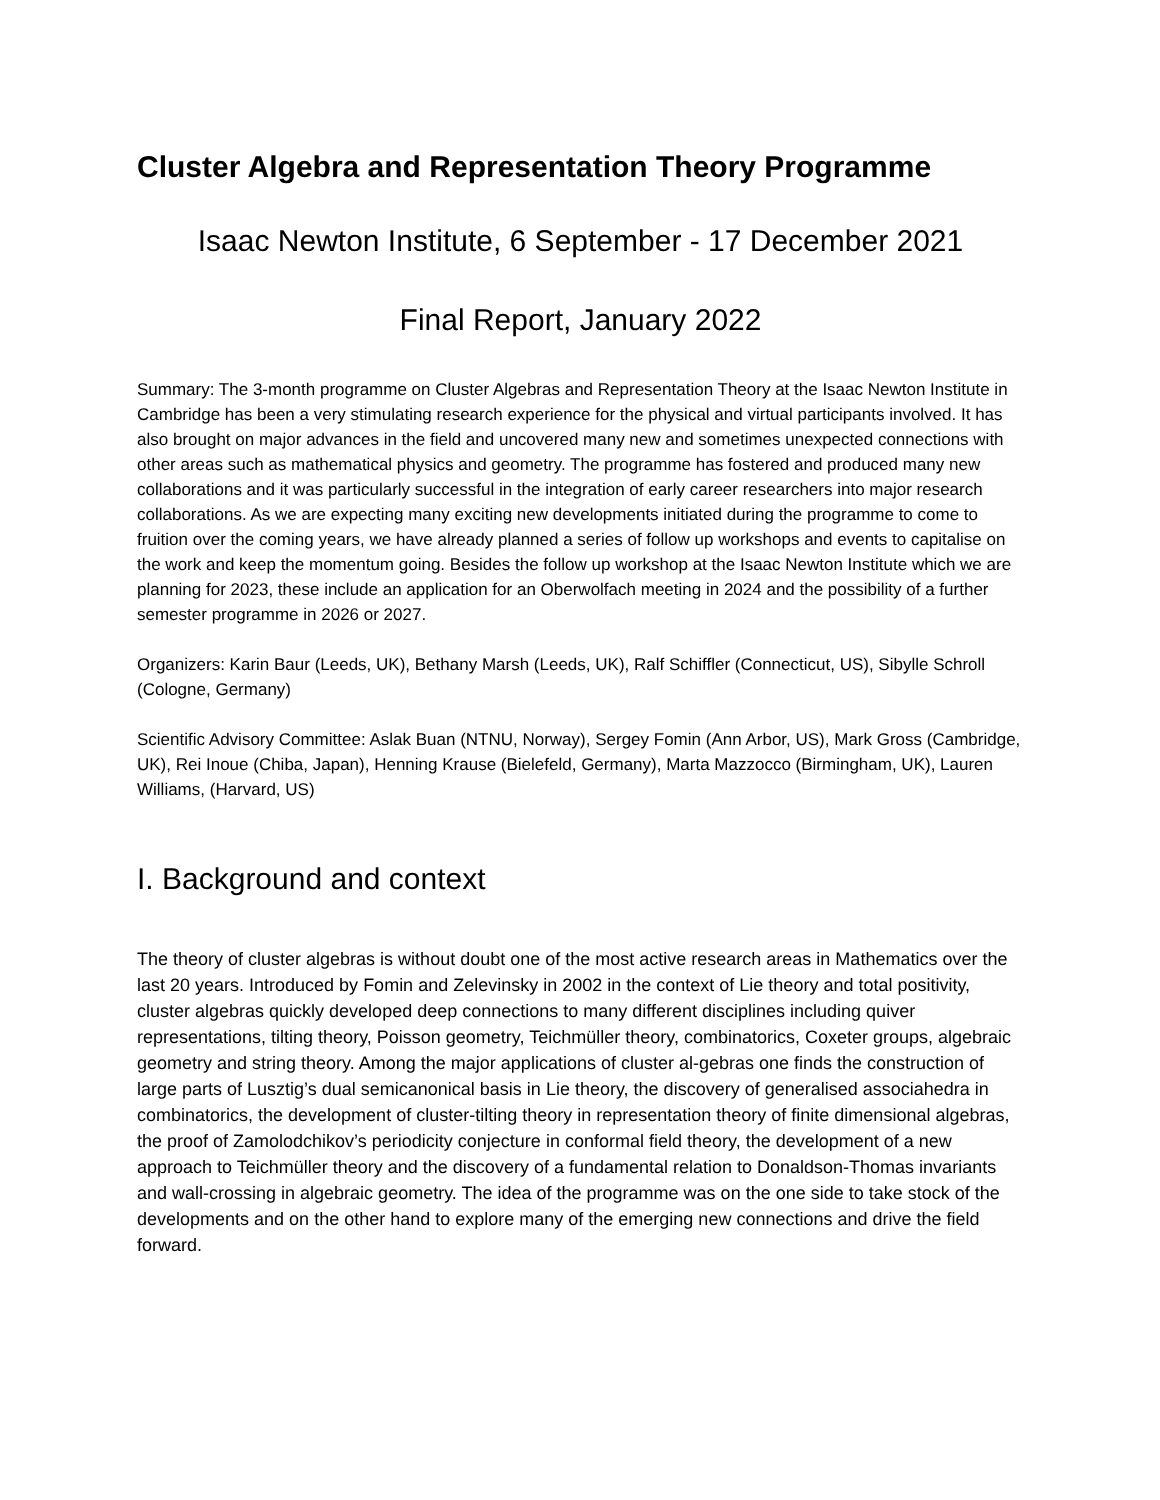Cluster Algebra and Representation Theory Programme
Isaac Newton Institute, 6 September - 17 December 2021
Final Report, January 2022
Summary: The 3-month programme on Cluster Algebras and Representation Theory at the Isaac Newton Institute in Cambridge has been a very stimulating research experience for the physical and virtual participants involved. It has also brought on major advances in the field and uncovered many new and sometimes unexpected connections with other areas such as mathematical physics and geometry. The programme has fostered and produced many new collaborations and it was particularly successful in the integration of early career researchers into major research collaborations. As we are expecting many exciting new developments initiated during the programme to come to fruition over the coming years, we have already planned a series of follow up workshops and events to capitalise on the work and keep the momentum going. Besides the follow up workshop at the Isaac Newton Institute which we are planning for 2023, these include an application for an Oberwolfach meeting in 2024 and the possibility of a further semester programme in 2026 or 2027.
Organizers: Karin Baur (Leeds, UK), Bethany Marsh (Leeds, UK), Ralf Schiffler (Connecticut, US), Sibylle Schroll (Cologne, Germany)
Scientific Advisory Committee: Aslak Buan (NTNU, Norway), Sergey Fomin (Ann Arbor, US), Mark Gross (Cambridge, UK), Rei Inoue (Chiba, Japan), Henning Krause (Bielefeld, Germany), Marta Mazzocco (Birmingham, UK), Lauren Williams, (Harvard, US)
I. Background and context
The theory of cluster algebras is without doubt one of the most active research areas in Mathematics over the last 20 years. Introduced by Fomin and Zelevinsky in 2002 in the context of Lie theory and total positivity, cluster algebras quickly developed deep connections to many different disciplines including quiver representations, tilting theory, Poisson geometry, Teichmüller theory, combinatorics, Coxeter groups, algebraic geometry and string theory. Among the major applications of cluster al-gebras one finds the construction of large parts of Lusztig’s dual semicanonical basis in Lie theory, the discovery of generalised associahedra in combinatorics, the development of cluster-tilting theory in representation theory of finite dimensional algebras, the proof of Zamolodchikov’s periodicity conjecture in conformal field theory, the development of a new approach to Teichmüller theory and the discovery of a fundamental relation to Donaldson-Thomas invariants and wall-crossing in algebraic geometry. The idea of the programme was on the one side to take stock of the developments and on the other hand to explore many of the emerging new connections and drive the field forward.